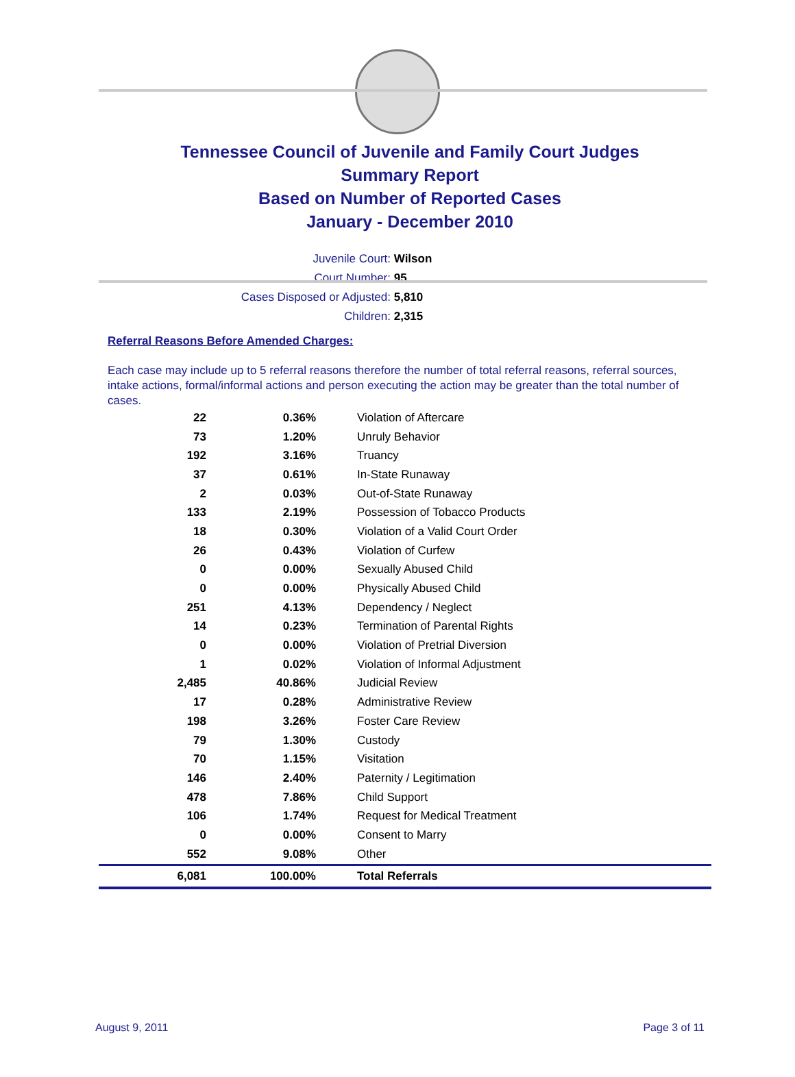Tennessee Council of Juvenile and Family Court Judges
Summary Report
Based on Number of Reported Cases
January - December 2010
Juvenile Court: Wilson
Court Number: 95
Cases Disposed or Adjusted: 5,810
Children: 2,315
Referral Reasons Before Amended Charges:
Each case may include up to 5 referral reasons therefore the number of total referral reasons, referral sources, intake actions, formal/informal actions and person executing the action may be greater than the total number of cases.
| 22 | 0.36% | Violation of Aftercare |
| 73 | 1.20% | Unruly Behavior |
| 192 | 3.16% | Truancy |
| 37 | 0.61% | In-State Runaway |
| 2 | 0.03% | Out-of-State Runaway |
| 133 | 2.19% | Possession of Tobacco Products |
| 18 | 0.30% | Violation of a Valid Court Order |
| 26 | 0.43% | Violation of Curfew |
| 0 | 0.00% | Sexually Abused Child |
| 0 | 0.00% | Physically Abused Child |
| 251 | 4.13% | Dependency / Neglect |
| 14 | 0.23% | Termination of Parental Rights |
| 0 | 0.00% | Violation of Pretrial Diversion |
| 1 | 0.02% | Violation of Informal Adjustment |
| 2,485 | 40.86% | Judicial Review |
| 17 | 0.28% | Administrative Review |
| 198 | 3.26% | Foster Care Review |
| 79 | 1.30% | Custody |
| 70 | 1.15% | Visitation |
| 146 | 2.40% | Paternity / Legitimation |
| 478 | 7.86% | Child Support |
| 106 | 1.74% | Request for Medical Treatment |
| 0 | 0.00% | Consent to Marry |
| 552 | 9.08% | Other |
| 6,081 | 100.00% | Total Referrals |
August 9, 2011 Page 3 of 11